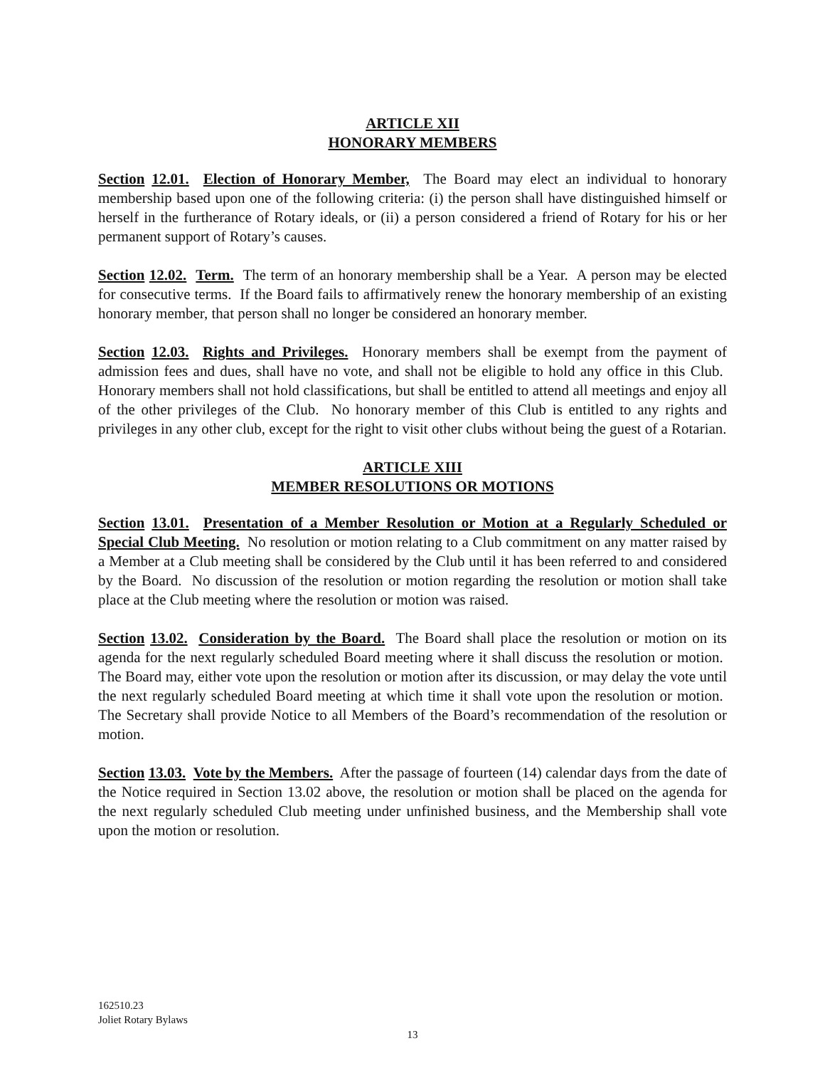ARTICLE XII
HONORARY MEMBERS
Section 12.01. Election of Honorary Member, The Board may elect an individual to honorary membership based upon one of the following criteria: (i) the person shall have distinguished himself or herself in the furtherance of Rotary ideals, or (ii) a person considered a friend of Rotary for his or her permanent support of Rotary’s causes.
Section 12.02. Term. The term of an honorary membership shall be a Year. A person may be elected for consecutive terms. If the Board fails to affirmatively renew the honorary membership of an existing honorary member, that person shall no longer be considered an honorary member.
Section 12.03. Rights and Privileges. Honorary members shall be exempt from the payment of admission fees and dues, shall have no vote, and shall not be eligible to hold any office in this Club. Honorary members shall not hold classifications, but shall be entitled to attend all meetings and enjoy all of the other privileges of the Club. No honorary member of this Club is entitled to any rights and privileges in any other club, except for the right to visit other clubs without being the guest of a Rotarian.
ARTICLE XIII
MEMBER RESOLUTIONS OR MOTIONS
Section 13.01. Presentation of a Member Resolution or Motion at a Regularly Scheduled or Special Club Meeting. No resolution or motion relating to a Club commitment on any matter raised by a Member at a Club meeting shall be considered by the Club until it has been referred to and considered by the Board. No discussion of the resolution or motion regarding the resolution or motion shall take place at the Club meeting where the resolution or motion was raised.
Section 13.02. Consideration by the Board. The Board shall place the resolution or motion on its agenda for the next regularly scheduled Board meeting where it shall discuss the resolution or motion. The Board may, either vote upon the resolution or motion after its discussion, or may delay the vote until the next regularly scheduled Board meeting at which time it shall vote upon the resolution or motion. The Secretary shall provide Notice to all Members of the Board’s recommendation of the resolution or motion.
Section 13.03. Vote by the Members. After the passage of fourteen (14) calendar days from the date of the Notice required in Section 13.02 above, the resolution or motion shall be placed on the agenda for the next regularly scheduled Club meeting under unfinished business, and the Membership shall vote upon the motion or resolution.
162510.23
Joliet Rotary Bylaws
13